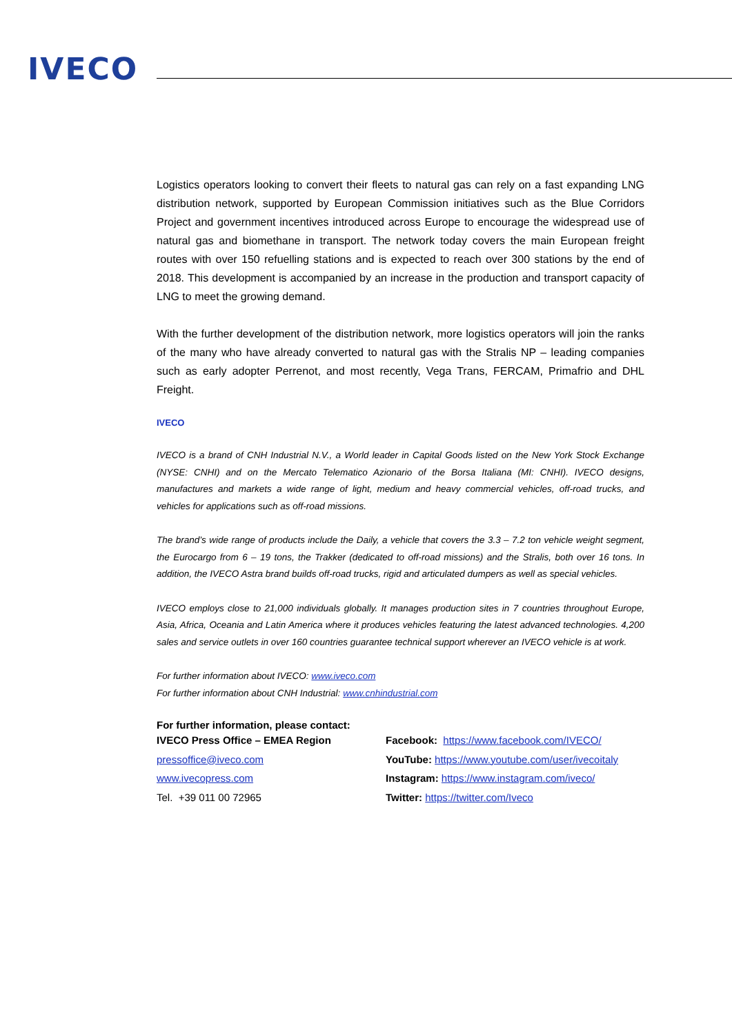IVECO
Logistics operators looking to convert their fleets to natural gas can rely on a fast expanding LNG distribution network, supported by European Commission initiatives such as the Blue Corridors Project and government incentives introduced across Europe to encourage the widespread use of natural gas and biomethane in transport. The network today covers the main European freight routes with over 150 refuelling stations and is expected to reach over 300 stations by the end of 2018. This development is accompanied by an increase in the production and transport capacity of LNG to meet the growing demand.
With the further development of the distribution network, more logistics operators will join the ranks of the many who have already converted to natural gas with the Stralis NP – leading companies such as early adopter Perrenot, and most recently, Vega Trans, FERCAM, Primafrio and DHL Freight.
IVECO
IVECO is a brand of CNH Industrial N.V., a World leader in Capital Goods listed on the New York Stock Exchange (NYSE: CNHI) and on the Mercato Telematico Azionario of the Borsa Italiana (MI: CNHI). IVECO designs, manufactures and markets a wide range of light, medium and heavy commercial vehicles, off-road trucks, and vehicles for applications such as off-road missions.
The brand’s wide range of products include the Daily, a vehicle that covers the 3.3 – 7.2 ton vehicle weight segment, the Eurocargo from 6 – 19 tons, the Trakker (dedicated to off-road missions) and the Stralis, both over 16 tons. In addition, the IVECO Astra brand builds off-road trucks, rigid and articulated dumpers as well as special vehicles.
IVECO employs close to 21,000 individuals globally. It manages production sites in 7 countries throughout Europe, Asia, Africa, Oceania and Latin America where it produces vehicles featuring the latest advanced technologies. 4,200 sales and service outlets in over 160 countries guarantee technical support wherever an IVECO vehicle is at work.
For further information about IVECO: www.iveco.com
For further information about CNH Industrial: www.cnhindustrial.com
For further information, please contact:
IVECO Press Office – EMEA Region
pressoffice@iveco.com
www.ivecopress.com
Tel. +39 011 00 72965
Facebook: https://www.facebook.com/IVECO/
YouTube: https://www.youtube.com/user/ivecoitaly
Instagram: https://www.instagram.com/iveco/
Twitter: https://twitter.com/Iveco